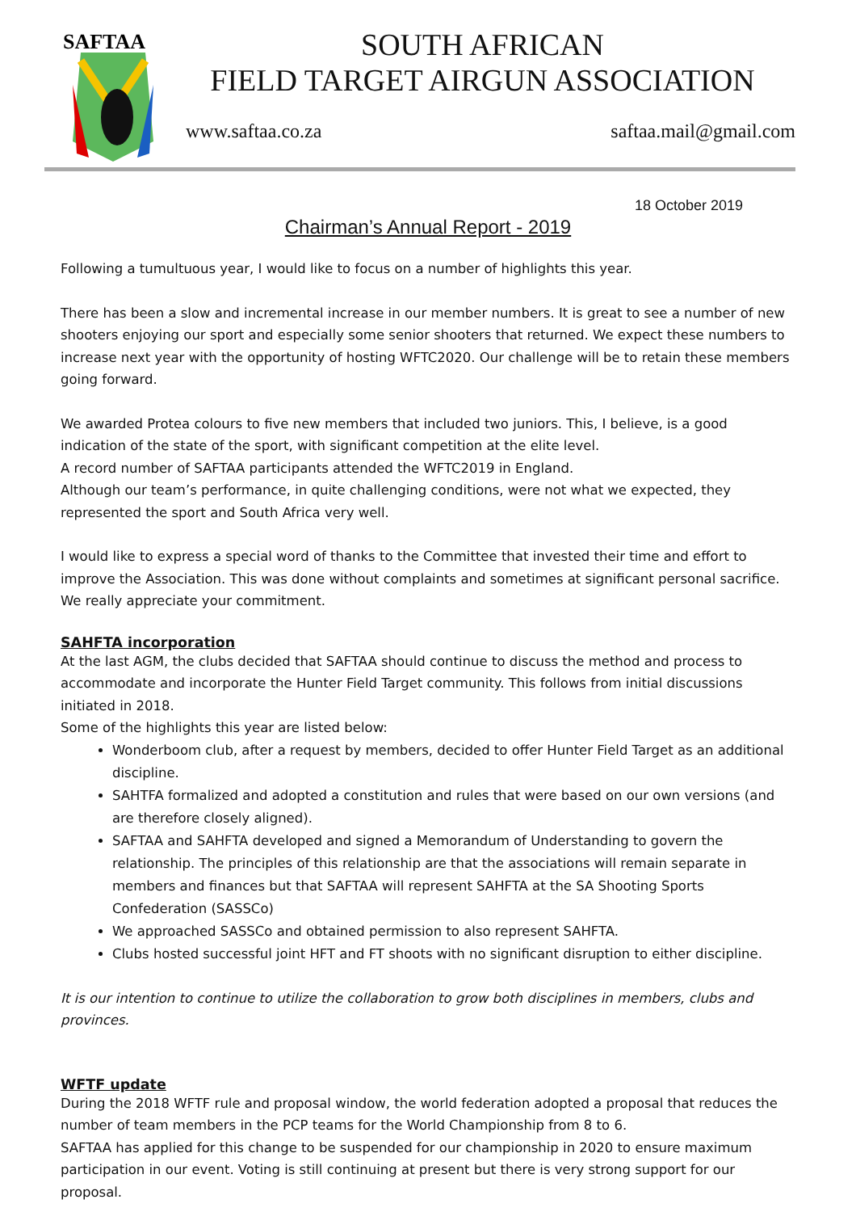SAFTAA
SOUTH AFRICAN
FIELD TARGET AIRGUN ASSOCIATION
www.saftaa.co.za saftaa.mail@gmail.com
18 October 2019
Chairman’s Annual Report - 2019
Following a tumultuous year, I would like to focus on a number of highlights this year.
There has been a slow and incremental increase in our member numbers. It is great to see a number of new shooters enjoying our sport and especially some senior shooters that returned. We expect these numbers to increase next year with the opportunity of hosting WFTC2020. Our challenge will be to retain these members going forward.
We awarded Protea colours to five new members that included two juniors. This, I believe, is a good indication of the state of the sport, with significant competition at the elite level.
A record number of SAFTAA participants attended the WFTC2019 in England.
Although our team’s performance, in quite challenging conditions, were not what we expected, they represented the sport and South Africa very well.
I would like to express a special word of thanks to the Committee that invested their time and effort to improve the Association. This was done without complaints and sometimes at significant personal sacrifice. We really appreciate your commitment.
SAHFTA incorporation
At the last AGM, the clubs decided that SAFTAA should continue to discuss the method and process to accommodate and incorporate the Hunter Field Target community. This follows from initial discussions initiated in 2018.
Some of the highlights this year are listed below:
Wonderboom club, after a request by members, decided to offer Hunter Field Target as an additional discipline.
SAHTFA formalized and adopted a constitution and rules that were based on our own versions (and are therefore closely aligned).
SAFTAA and SAHFTA developed and signed a Memorandum of Understanding to govern the relationship. The principles of this relationship are that the associations will remain separate in members and finances but that SAFTAA will represent SAHFTA at the SA Shooting Sports Confederation (SASSCo)
We approached SASSCo and obtained permission to also represent SAHFTA.
Clubs hosted successful joint HFT and FT shoots with no significant disruption to either discipline.
It is our intention to continue to utilize the collaboration to grow both disciplines in members, clubs and provinces.
WFTF update
During the 2018 WFTF rule and proposal window, the world federation adopted a proposal that reduces the number of team members in the PCP teams for the World Championship from 8 to 6.
SAFTAA has applied for this change to be suspended for our championship in 2020 to ensure maximum participation in our event. Voting is still continuing at present but there is very strong support for our proposal.